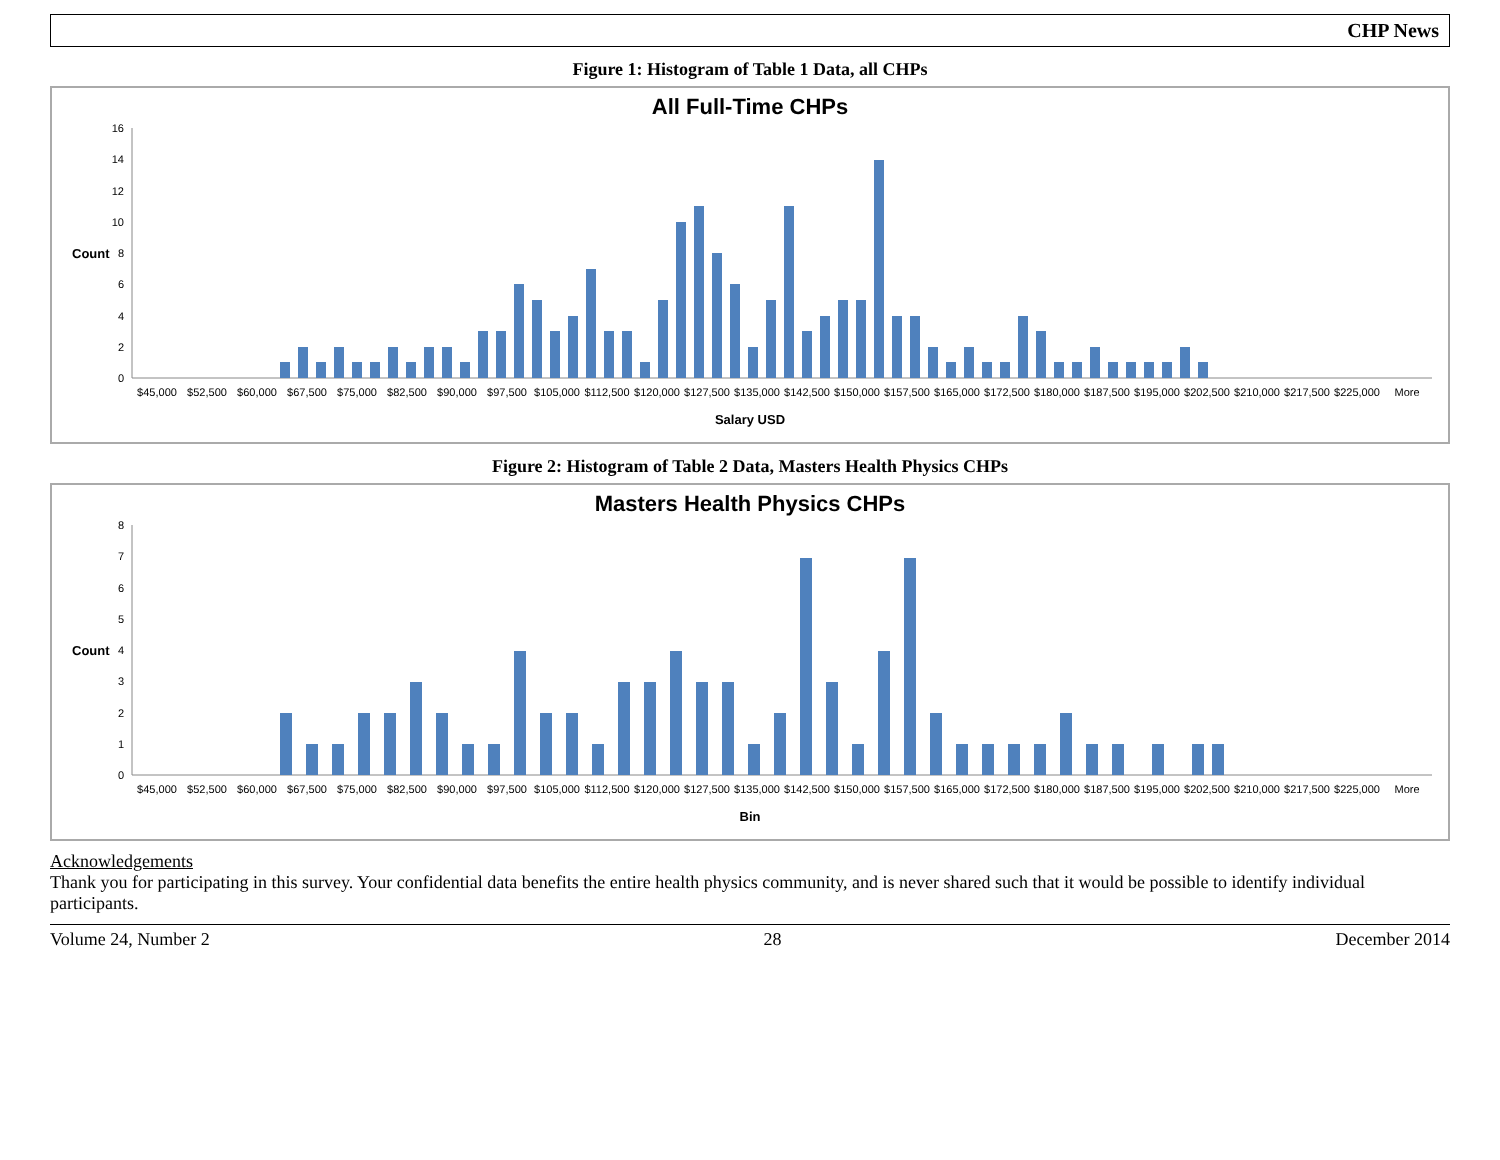CHP News
Figure 1: Histogram of Table 1 Data, all CHPs
All Full-Time CHPs
Count
0
2
4
6
8
10
12
14
16
$45,000
$52,500
$60,000
$67,500
$75,000
$82,500
$90,000
$97,500
$105,000
$112,500
$120,000
$127,500
$135,000
$142,500
$150,000
$157,500
$165,000
$172,500
$180,000
$187,500
$195,000
$202,500
$210,000
$217,500
$225,000
More
Salary USD
Figure 2: Histogram of Table 2 Data, Masters Health Physics CHPs
Masters Health Physics CHPs
Count
0
1
2
3
4
5
6
7
8
$45,000
$52,500
$60,000
$67,500
$75,000
$82,500
$90,000
$97,500
$105,000
$112,500
$120,000
$127,500
$135,000
$142,500
$150,000
$157,500
$165,000
$172,500
$180,000
$187,500
$195,000
$202,500
$210,000
$217,500
$225,000
More
Bin
Acknowledgements
Thank you for participating in this survey. Your confidential data benefits the entire health physics community, and is never shared such that it would be possible to identify individual participants.
Volume 24, Number 2 28 December 2014